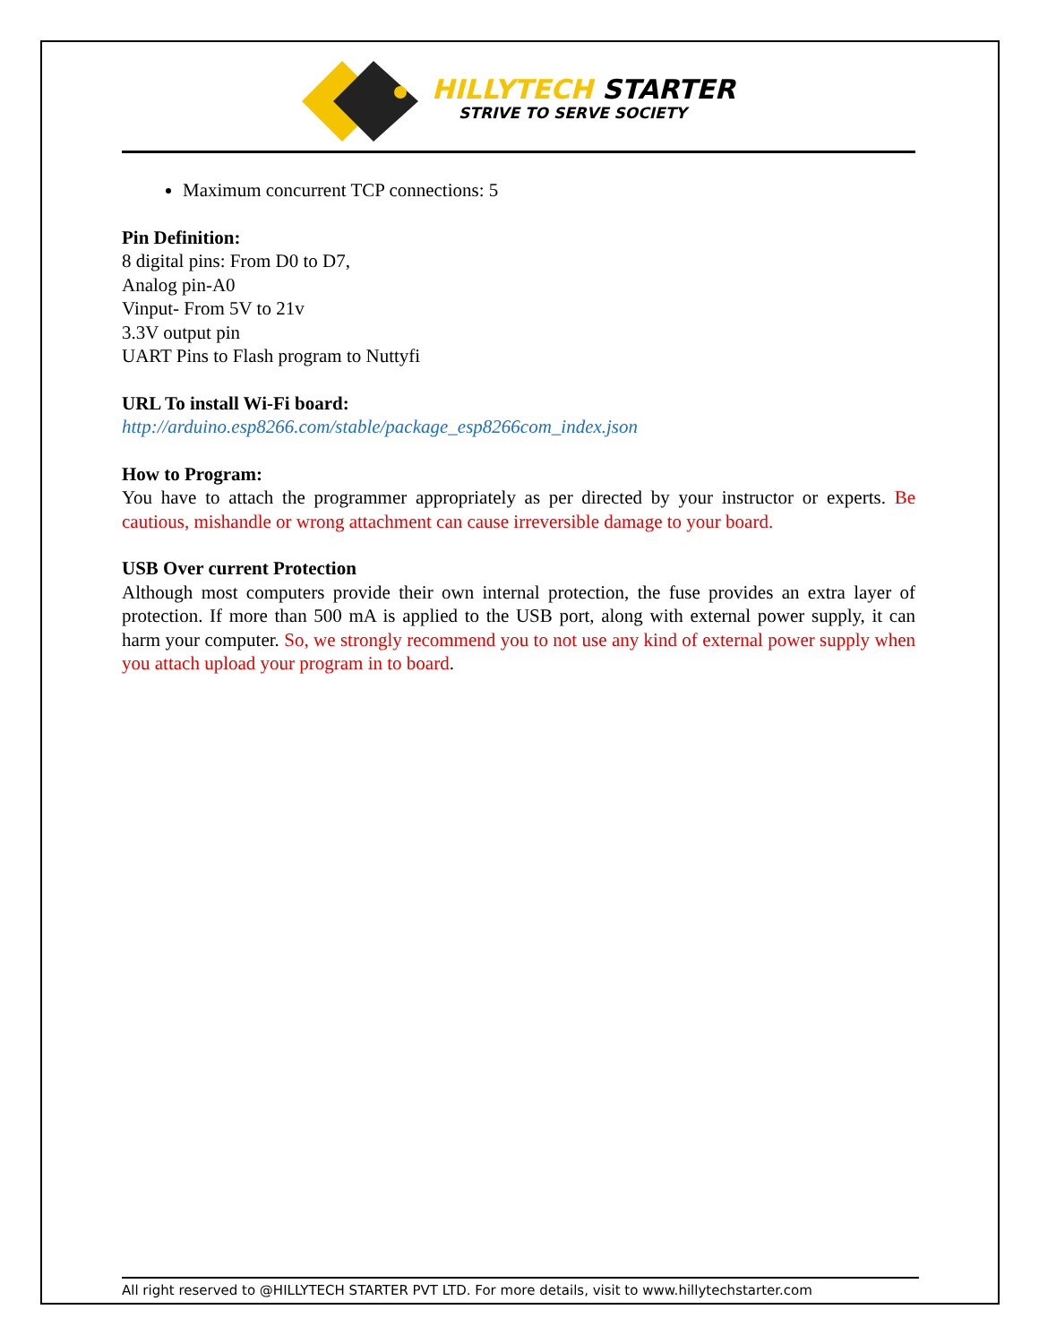HILLYTECH STARTER
STRIVE TO SERVE SOCIETY
Maximum concurrent TCP connections: 5
Pin Definition:
8 digital pins: From D0 to D7,
Analog pin-A0
Vinput- From 5V to 21v
3.3V output pin
UART Pins to Flash program to Nuttyfi
URL To install Wi-Fi board:
http://arduino.esp8266.com/stable/package_esp8266com_index.json
How to Program:
You have to attach the programmer appropriately as per directed by your instructor or experts. Be cautious, mishandle or wrong attachment can cause irreversible damage to your board.
USB Over current Protection
Although most computers provide their own internal protection, the fuse provides an extra layer of protection. If more than 500 mA is applied to the USB port, along with external power supply, it can harm your computer. So, we strongly recommend you to not use any kind of external power supply when you attach upload your program in to board.
All right reserved to @HILLYTECH STARTER PVT LTD. For more details, visit to www.hillytechstarter.com